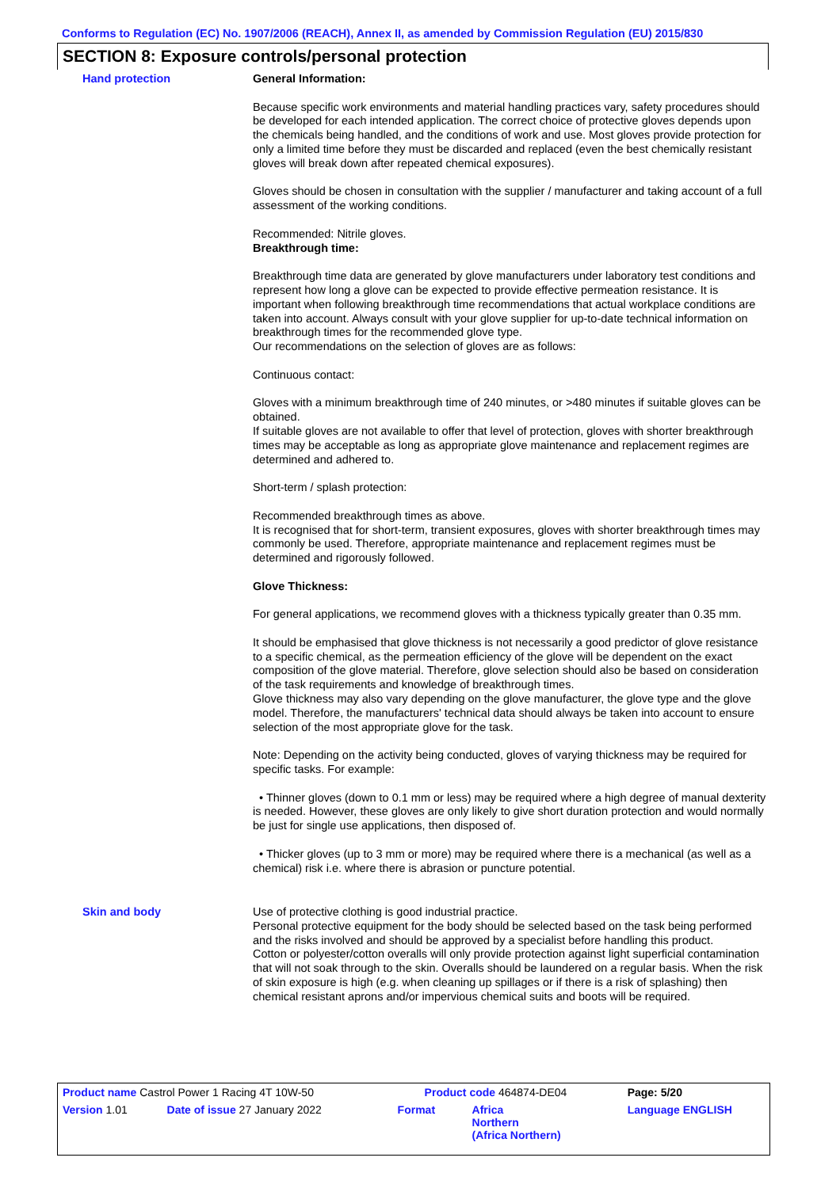Conforms to Regulation (EC) No. 1907/2006 (REACH), Annex II, as amended by Commission Regulation (EU) 2015/830
SECTION 8: Exposure controls/personal protection
Hand protection
General Information:
Because specific work environments and material handling practices vary, safety procedures should be developed for each intended application. The correct choice of protective gloves depends upon the chemicals being handled, and the conditions of work and use. Most gloves provide protection for only a limited time before they must be discarded and replaced (even the best chemically resistant gloves will break down after repeated chemical exposures).
Gloves should be chosen in consultation with the supplier / manufacturer and taking account of a full assessment of the working conditions.
Recommended: Nitrile gloves.
Breakthrough time:
Breakthrough time data are generated by glove manufacturers under laboratory test conditions and represent how long a glove can be expected to provide effective permeation resistance. It is important when following breakthrough time recommendations that actual workplace conditions are taken into account. Always consult with your glove supplier for up-to-date technical information on breakthrough times for the recommended glove type.
Our recommendations on the selection of gloves are as follows:
Continuous contact:
Gloves with a minimum breakthrough time of 240 minutes, or >480 minutes if suitable gloves can be obtained.
If suitable gloves are not available to offer that level of protection, gloves with shorter breakthrough times may be acceptable as long as appropriate glove maintenance and replacement regimes are determined and adhered to.
Short-term / splash protection:
Recommended breakthrough times as above.
It is recognised that for short-term, transient exposures, gloves with shorter breakthrough times may commonly be used. Therefore, appropriate maintenance and replacement regimes must be determined and rigorously followed.
Glove Thickness:
For general applications, we recommend gloves with a thickness typically greater than 0.35 mm.
It should be emphasised that glove thickness is not necessarily a good predictor of glove resistance to a specific chemical, as the permeation efficiency of the glove will be dependent on the exact composition of the glove material. Therefore, glove selection should also be based on consideration of the task requirements and knowledge of breakthrough times.
Glove thickness may also vary depending on the glove manufacturer, the glove type and the glove model. Therefore, the manufacturers' technical data should always be taken into account to ensure selection of the most appropriate glove for the task.
Note: Depending on the activity being conducted, gloves of varying thickness may be required for specific tasks. For example:
• Thinner gloves (down to 0.1 mm or less) may be required where a high degree of manual dexterity is needed. However, these gloves are only likely to give short duration protection and would normally be just for single use applications, then disposed of.
• Thicker gloves (up to 3 mm or more) may be required where there is a mechanical (as well as a chemical) risk i.e. where there is abrasion or puncture potential.
Skin and body
Use of protective clothing is good industrial practice.
Personal protective equipment for the body should be selected based on the task being performed and the risks involved and should be approved by a specialist before handling this product.
Cotton or polyester/cotton overalls will only provide protection against light superficial contamination that will not soak through to the skin. Overalls should be laundered on a regular basis. When the risk of skin exposure is high (e.g. when cleaning up spillages or if there is a risk of splashing) then chemical resistant aprons and/or impervious chemical suits and boots will be required.
| Product name Castrol Power 1 Racing 4T 10W-50 | | Product code 464874-DE04 | | Page: 5/20 |
| Version 1.01 | Date of issue 27 January 2022 | Format | Africa Northern (Africa Northern) | Language ENGLISH |